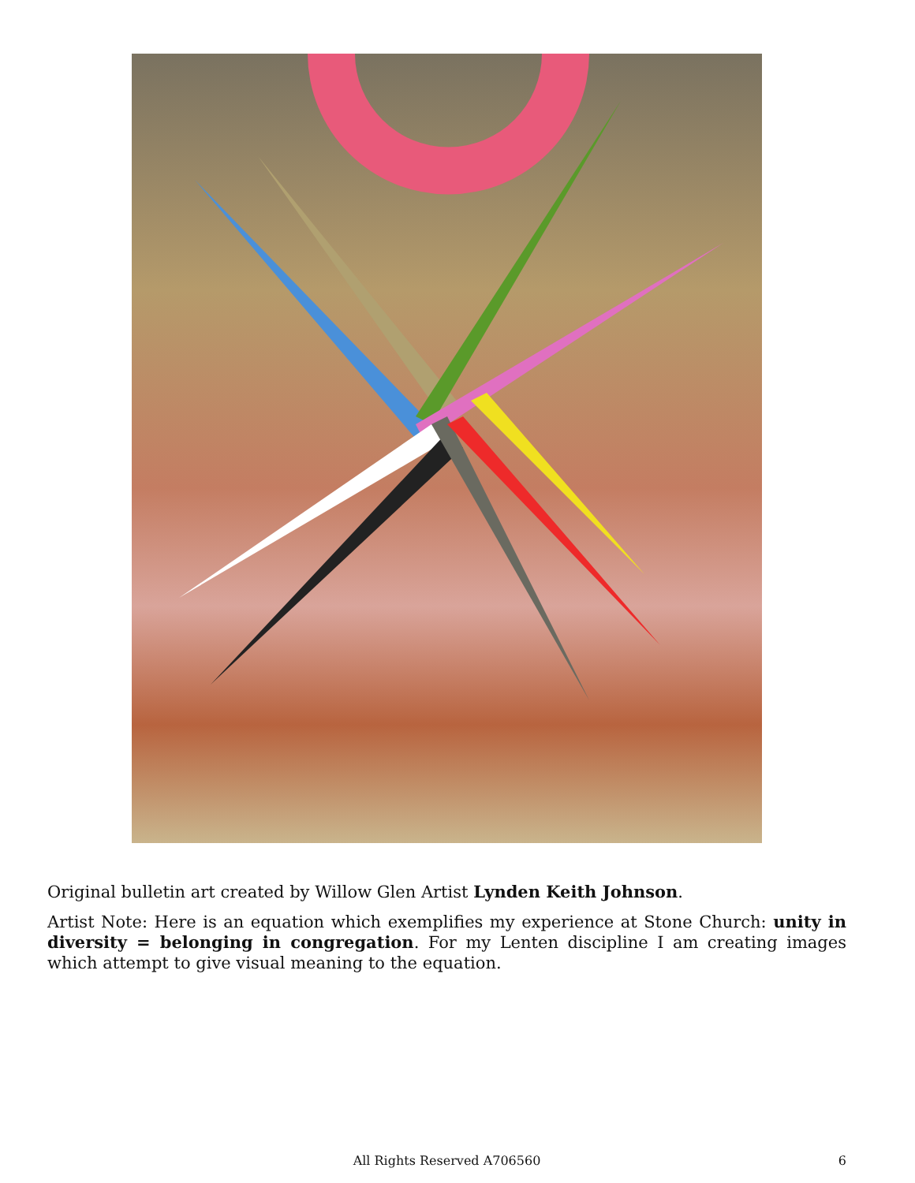Original bulletin art created by Willow Glen Artist Lynden Keith Johnson.
Artist Note: Here is an equation which exemplifies my experience at Stone Church: unity in diversity = belonging in congregation. For my Lenten discipline I am creating images which attempt to give visual meaning to the equation.
All Rights Reserved A706560
6